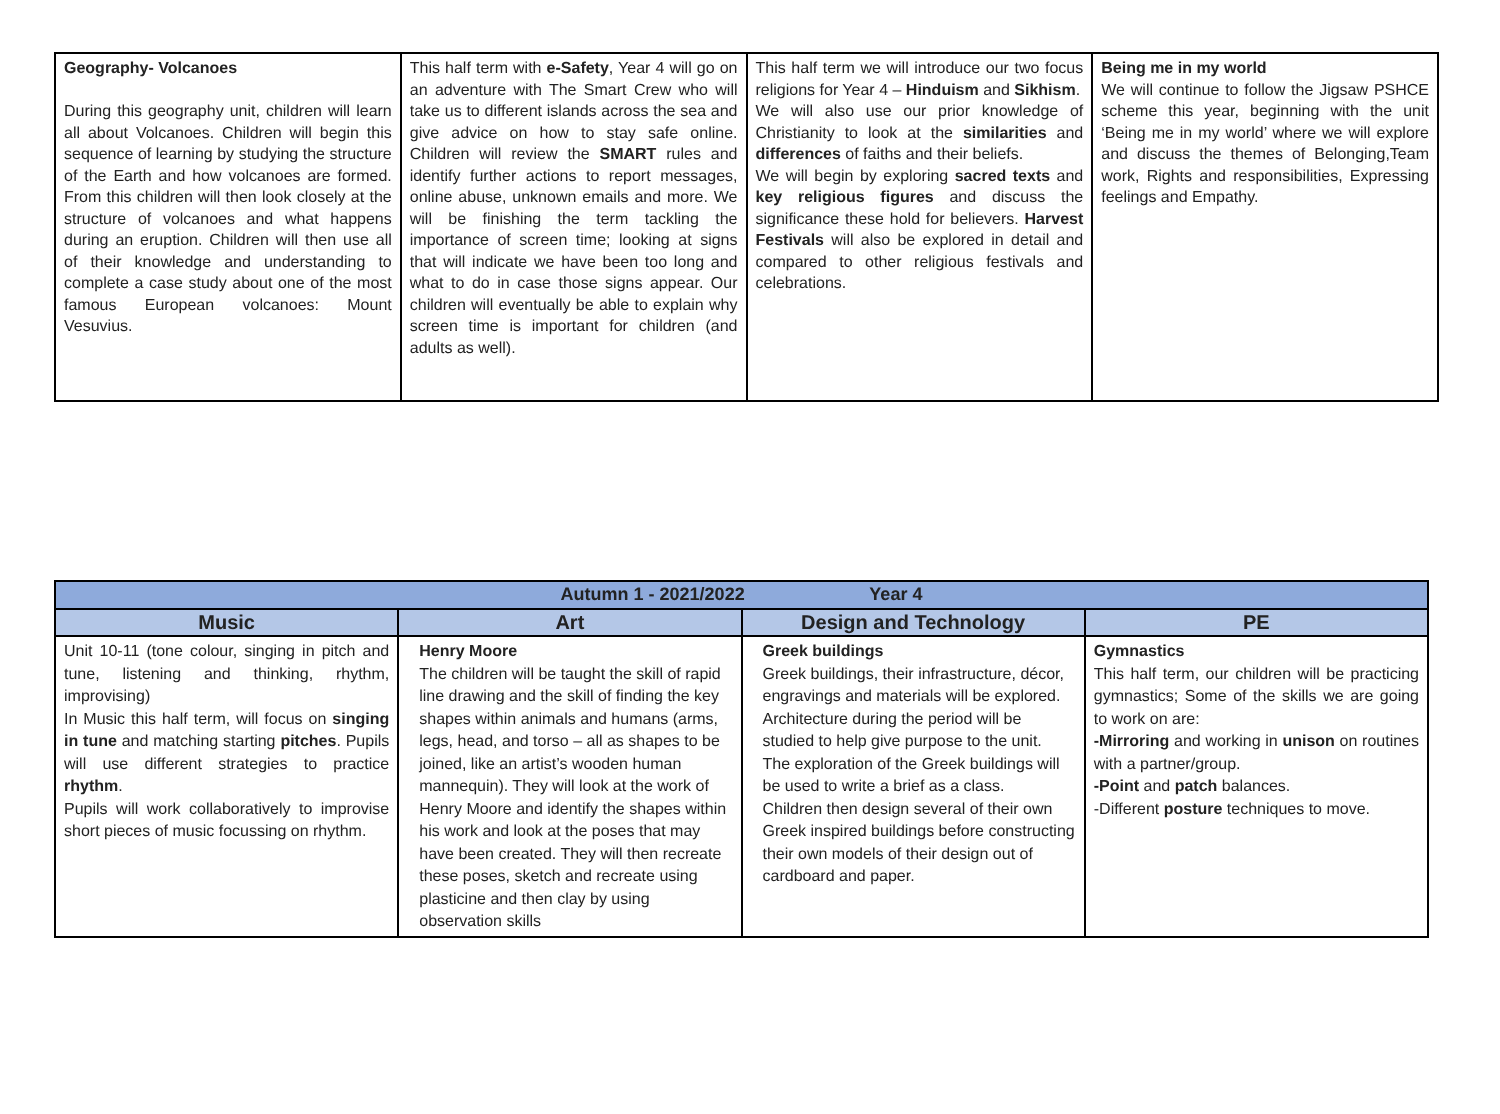| Geography- Volcanoes During this geography unit, children will learn all about Volcanoes. Children will begin this sequence of learning by studying the structure of the Earth and how volcanoes are formed. From this children will then look closely at the structure of volcanoes and what happens during an eruption. Children will then use all of their knowledge and understanding to complete a case study about one of the most famous European volcanoes: Mount Vesuvius. | This half term with e-Safety , Year 4 will go on an adventure with The Smart Crew who will take us to different islands across the sea and give advice on how to stay safe online. Children will review the SMART rules and identify further actions to report messages, online abuse, unknown emails and more. We will be finishing the term tackling the importance of screen time; looking at signs that will indicate we have been too long and what to do in case those signs appear. Our children will eventually be able to explain why screen time is important for children (and adults as well). | This half term we will introduce our two focus religions for Year 4 – Hinduism and Sikhism . We will also use our prior knowledge of Christianity to look at the similarities and differences of faiths and their beliefs. We will begin by exploring sacred texts and key religious figures and discuss the significance these hold for believers. Harvest Festivals will also be explored in detail and compared to other religious festivals and celebrations. | Being me in my world We will continue to follow the Jigsaw PSHCE scheme this year, beginning with the unit ‘Being me in my world’ where we will explore and discuss the themes of Belonging,Team work, Rights and responsibilities, Expressing feelings and Empathy. |
| Autumn 1 - 2021/2022 Year 4 | | | |
| --- | --- | --- | --- |
| Music | Art | Design and Technology | PE |
| Unit 10-11 (tone colour, singing in pitch and tune, listening and thinking, rhythm, improvising) In Music this half term, will focus on singing in tune and matching starting pitches . Pupils will use different strategies to practice rhythm . Pupils will work collaboratively to improvise short pieces of music focussing on rhythm. | Henry Moore The children will be taught the skill of rapid line drawing and the skill of finding the key shapes within animals and humans (arms, legs, head, and torso – all as shapes to be joined, like an artist’s wooden human mannequin). They will look at the work of Henry Moore and identify the shapes within his work and look at the poses that may have been created. They will then recreate these poses, sketch and recreate using plasticine and then clay by using observation skills | Greek buildings Greek buildings, their infrastructure, décor, engravings and materials will be explored. Architecture during the period will be studied to help give purpose to the unit. The exploration of the Greek buildings will be used to write a brief as a class. Children then design several of their own Greek inspired buildings before constructing their own models of their design out of cardboard and paper. | Gymnastics This half term, our children will be practicing gymnastics; Some of the skills we are going to work on are: -Mirroring and working in unison on routines with a partner/group. -Point and patch balances. -Different posture techniques to move. |